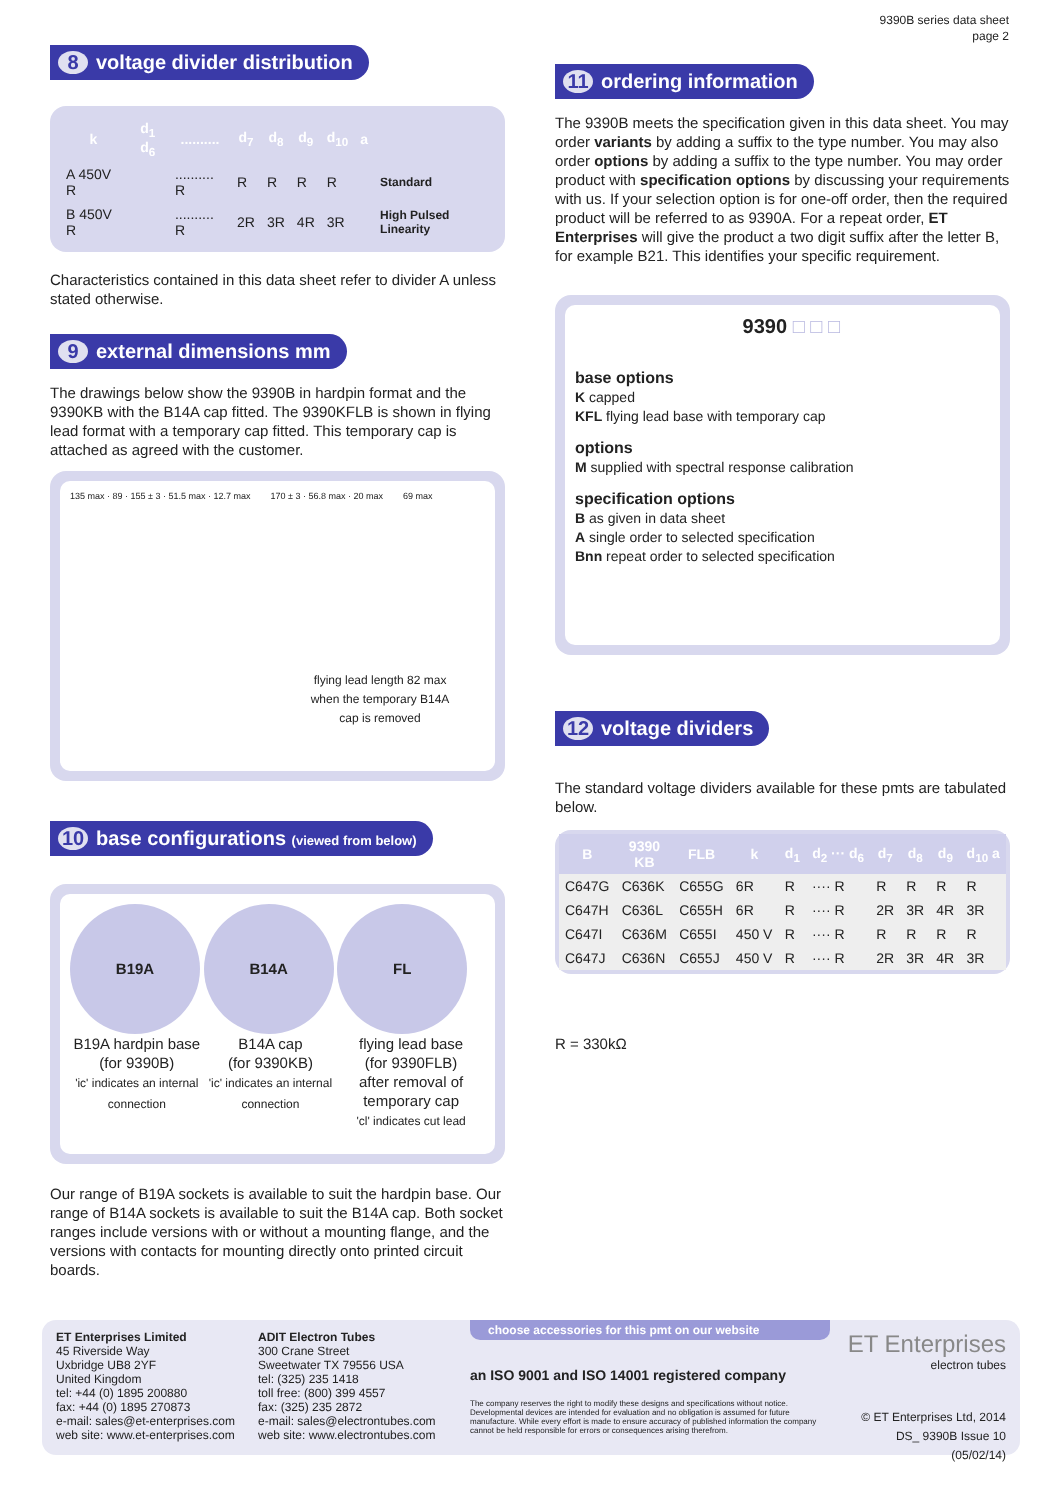9390B series data sheet
page 2
8 voltage divider distribution
| k | d<sub>1</sub> d<sub>6</sub> | .......... | d<sub>7</sub> | d<sub>8</sub> | d<sub>9</sub> | d<sub>10</sub> | a | |
| --- | --- | --- | --- | --- | --- | --- | --- | --- |
| A 450V R | | .......... R | R | R | R | R | | Standard |
| B 450V R | | .......... R | 2R | 3R | 4R | 3R | | High Pulsed Linearity |
Characteristics contained in this data sheet refer to divider A unless stated otherwise.
9 external dimensions mm
The drawings below show the 9390B in hardpin format and the 9390KB with the B14A cap fitted. The 9390KFLB is shown in flying lead format with a temporary cap fitted. This temporary cap is attached as agreed with the customer.
135 max · 89 · 155 ± 3 · 51.5 max · 12.7 max 170 ± 3 · 56.8 max · 20 max 69 max
flying lead length 82 max when the temporary B14A cap is removed
10 base configurations (viewed from below)
B19A
B19A hardpin base
(for 9390B)
'ic' indicates an internal connection
B14A
B14A cap
(for 9390KB)
'ic' indicates an internal connection
FL
flying lead base
(for 9390FLB)
after removal of temporary cap
'cl' indicates cut lead
Our range of B19A sockets is available to suit the hardpin base. Our range of B14A sockets is available to suit the B14A cap. Both socket ranges include versions with or without a mounting flange, and the versions with contacts for mounting directly onto printed circuit boards.
11 ordering information
The 9390B meets the specification given in this data sheet. You may order variants by adding a suffix to the type number. You may also order options by adding a suffix to the type number. You may order product with specification options by discussing your requirements with us. If your selection option is for one-off order, then the required product will be referred to as 9390A. For a repeat order, ET Enterprises will give the product a two digit suffix after the letter B, for example B21. This identifies your specific requirement.
9390 □ □ □
base options
K capped
KFL flying lead base with temporary cap
options
M supplied with spectral response calibration
specification options
B as given in data sheet
A single order to selected specification
Bnn repeat order to selected specification
12 voltage dividers
The standard voltage dividers available for these pmts are tabulated below.
| B | 9390 KB | FLB | k | d<sub>1</sub> | d<sub>2</sub> ··· d<sub>6</sub> | d<sub>7</sub> | d<sub>8</sub> | d<sub>9</sub> | d<sub>10</sub> a |
| --- | --- | --- | --- | --- | --- | --- | --- | --- | --- |
| C647G | C636K | C655G | 6R | R | ···· R | R | R | R | R |
| C647H | C636L | C655H | 6R | R | ···· R | 2R | 3R | 4R | 3R |
| C647I | C636M | C655I | 450 V | R | ···· R | R | R | R | R |
| C647J | C636N | C655J | 450 V | R | ···· R | 2R | 3R | 4R | 3R |
R = 330kΩ
ET Enterprises Limited
45 Riverside Way
Uxbridge UB8 2YF
United Kingdom
tel: +44 (0) 1895 200880
fax: +44 (0) 1895 270873
e-mail: sales@et-enterprises.com
web site: www.et-enterprises.com
ADIT Electron Tubes
300 Crane Street
Sweetwater TX 79556 USA
tel: (325) 235 1418
toll free: (800) 399 4557
fax: (325) 235 2872
e-mail: sales@electrontubes.com
web site: www.electrontubes.com
choose accessories for this pmt on our website
an ISO 9001 and ISO 14001 registered company
The company reserves the right to modify these designs and specifications without notice. Developmental devices are intended for evaluation and no obligation is assumed for future manufacture. While every effort is made to ensure accuracy of published information the company cannot be held responsible for errors or consequences arising therefrom.
ET Enterprises
electron tubes
© ET Enterprises Ltd, 2014
DS_ 9390B Issue 10 (05/02/14)